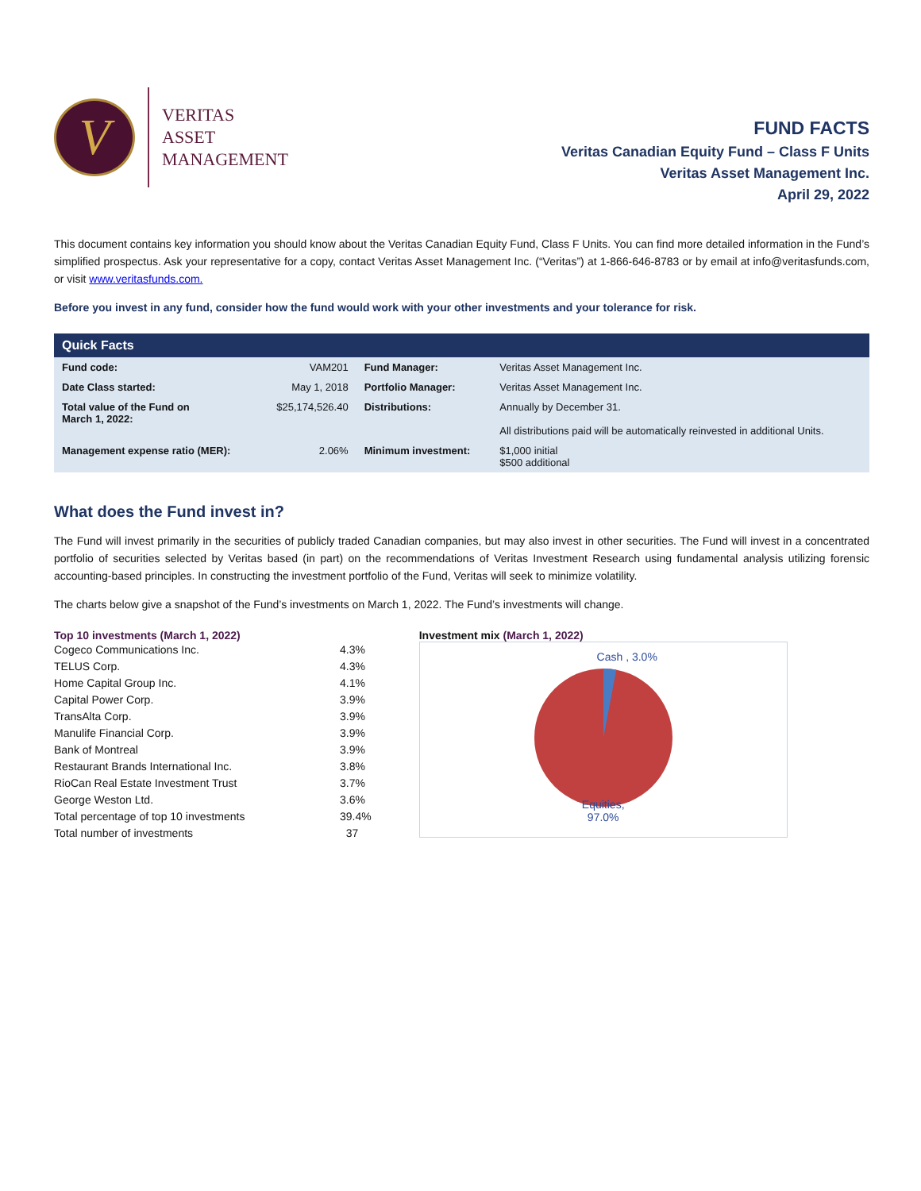V
VERITAS
ASSET
MANAGEMENT
FUND FACTS
Veritas Canadian Equity Fund – Class F Units
Veritas Asset Management Inc.
April 29, 2022
This document contains key information you should know about the Veritas Canadian Equity Fund, Class F Units. You can find more detailed information in the Fund’s simplified prospectus. Ask your representative for a copy, contact Veritas Asset Management Inc. (“Veritas”) at 1-866-646-8783 or by email at info@veritasfunds.com, or visit www.veritasfunds.com.
Before you invest in any fund, consider how the fund would work with your other investments and your tolerance for risk.
| Quick Facts | | | |
| --- | --- | --- | --- |
| Fund code: | VAM201 | Fund Manager: | Veritas Asset Management Inc. |
| Date Class started: | May 1, 2018 | Portfolio Manager: | Veritas Asset Management Inc. |
| Total value of the Fund on March 1, 2022: | $25,174,526.40 | Distributions: | Annually by December 31. All distributions paid will be automatically reinvested in additional Units. |
| Management expense ratio (MER): | 2.06% | Minimum investment: | $1,000 initial $500 additional |
What does the Fund invest in?
The Fund will invest primarily in the securities of publicly traded Canadian companies, but may also invest in other securities. The Fund will invest in a concentrated portfolio of securities selected by Veritas based (in part) on the recommendations of Veritas Investment Research using fundamental analysis utilizing forensic accounting-based principles. In constructing the investment portfolio of the Fund, Veritas will seek to minimize volatility.
The charts below give a snapshot of the Fund’s investments on March 1, 2022. The Fund’s investments will change.
Top 10 investments (March 1, 2022)
| Cogeco Communications Inc. | 4.3% |
| TELUS Corp. | 4.3% |
| Home Capital Group Inc. | 4.1% |
| Capital Power Corp. | 3.9% |
| TransAlta Corp. | 3.9% |
| Manulife Financial Corp. | 3.9% |
| Bank of Montreal | 3.9% |
| Restaurant Brands International Inc. | 3.8% |
| RioCan Real Estate Investment Trust | 3.7% |
| George Weston Ltd. | 3.6% |
| Total percentage of top 10 investments | 39.4% |
| Total number of investments | 37 |
Investment mix (March 1, 2022)
Cash , 3.0%
Equities,
97.0%